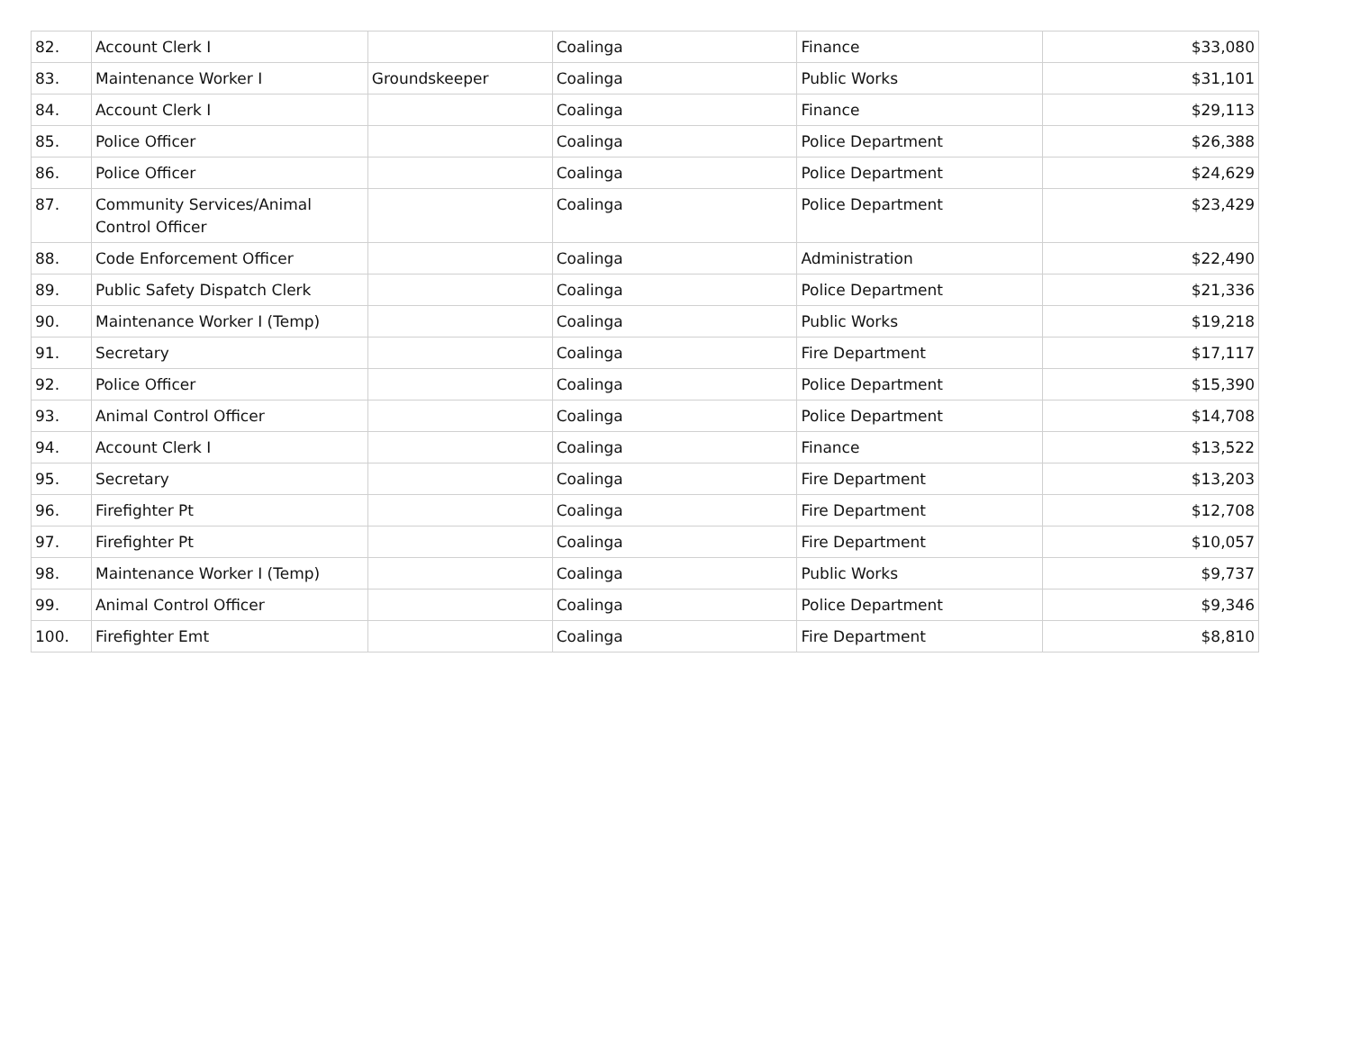| 82. | Account Clerk I | | Coalinga | Finance | $33,080 |
| 83. | Maintenance Worker I | Groundskeeper | Coalinga | Public Works | $31,101 |
| 84. | Account Clerk I | | Coalinga | Finance | $29,113 |
| 85. | Police Officer | | Coalinga | Police Department | $26,388 |
| 86. | Police Officer | | Coalinga | Police Department | $24,629 |
| 87. | Community Services/Animal Control Officer | | Coalinga | Police Department | $23,429 |
| 88. | Code Enforcement Officer | | Coalinga | Administration | $22,490 |
| 89. | Public Safety Dispatch Clerk | | Coalinga | Police Department | $21,336 |
| 90. | Maintenance Worker I (Temp) | | Coalinga | Public Works | $19,218 |
| 91. | Secretary | | Coalinga | Fire Department | $17,117 |
| 92. | Police Officer | | Coalinga | Police Department | $15,390 |
| 93. | Animal Control Officer | | Coalinga | Police Department | $14,708 |
| 94. | Account Clerk I | | Coalinga | Finance | $13,522 |
| 95. | Secretary | | Coalinga | Fire Department | $13,203 |
| 96. | Firefighter Pt | | Coalinga | Fire Department | $12,708 |
| 97. | Firefighter Pt | | Coalinga | Fire Department | $10,057 |
| 98. | Maintenance Worker I (Temp) | | Coalinga | Public Works | $9,737 |
| 99. | Animal Control Officer | | Coalinga | Police Department | $9,346 |
| 100. | Firefighter Emt | | Coalinga | Fire Department | $8,810 |